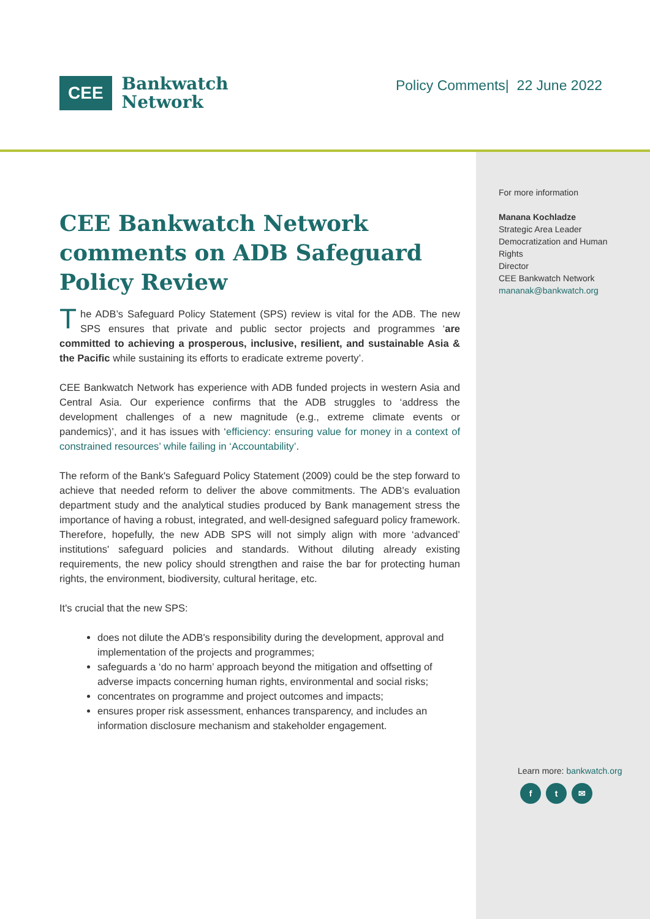CEE
Bankwatch
Network
Policy Comments| 22 June 2022
CEE Bankwatch Network comments on ADB Safeguard Policy Review
The ADB’s Safeguard Policy Statement (SPS) review is vital for the ADB. The new SPS ensures that private and public sector projects and programmes ‘are committed to achieving a prosperous, inclusive, resilient, and sustainable Asia & the Pacific while sustaining its efforts to eradicate extreme poverty’.
CEE Bankwatch Network has experience with ADB funded projects in western Asia and Central Asia. Our experience confirms that the ADB struggles to ‘address the development challenges of a new magnitude (e.g., extreme climate events or pandemics)’, and it has issues with ‘efficiency: ensuring value for money in a context of constrained resources’ while failing in ‘Accountability’.
The reform of the Bank's Safeguard Policy Statement (2009) could be the step forward to achieve that needed reform to deliver the above commitments. The ADB's evaluation department study and the analytical studies produced by Bank management stress the importance of having a robust, integrated, and well-designed safeguard policy framework. Therefore, hopefully, the new ADB SPS will not simply align with more ‘advanced’ institutions' safeguard policies and standards. Without diluting already existing requirements, the new policy should strengthen and raise the bar for protecting human rights, the environment, biodiversity, cultural heritage, etc.
It's crucial that the new SPS:
does not dilute the ADB's responsibility during the development, approval and implementation of the projects and programmes;
safeguards a ‘do no harm’ approach beyond the mitigation and offsetting of adverse impacts concerning human rights, environmental and social risks;
concentrates on programme and project outcomes and impacts;
ensures proper risk assessment, enhances transparency, and includes an information disclosure mechanism and stakeholder engagement.
For more information
Manana Kochladze
Strategic Area Leader Democratization and Human Rights
Director
CEE Bankwatch Network
mananak@bankwatch.org
Learn more: bankwatch.org
f t ✉